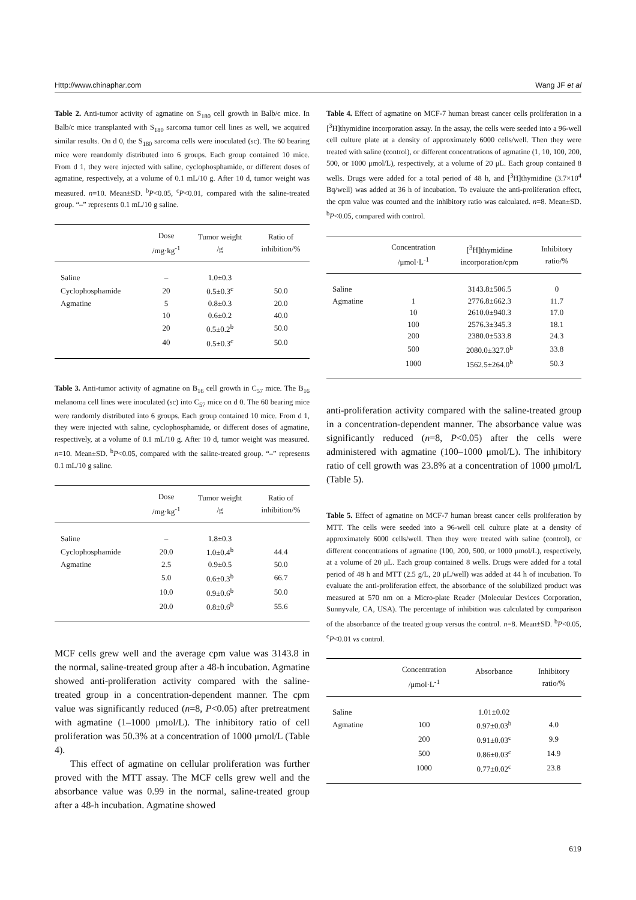Http://www.chinaphar.com Wang JF et al
Table 2. Anti-tumor activity of agmatine on S<sub>180</sub> cell growth in Balb/c mice. In Balb/c mice transplanted with S<sub>180</sub> sarcoma tumor cell lines as well, we acquired similar results. On d 0, the S<sub>180</sub> sarcoma cells were inoculated (sc). The 60 bearing mice were reandomly distributed into 6 groups. Each group contained 10 mice. From d 1, they were injected with saline, cyclophosphamide, or different doses of agmatine, respectively, at a volume of 0.1 mL/10 g. After 10 d, tumor weight was measured. n=10. Mean±SD. <sup>b</sup>P<0.05, <sup>c</sup>P<0.01, compared with the saline-treated group. “–” represents 0.1 mL/10 g saline.
| | Dose /mg·kg<sup>-1</sup> | Tumor weight /g | Ratio of inhibition/% |
| --- | --- | --- | --- |
| Saline | – | 1.0±0.3 | |
| Cyclophosphamide | 20 | 0.5±0.3<sup>c</sup> | 50.0 |
| Agmatine | 5 | 0.8±0.3 | 20.0 |
| | 10 | 0.6±0.2 | 40.0 |
| | 20 | 0.5±0.2<sup>b</sup> | 50.0 |
| | 40 | 0.5±0.3<sup>c</sup> | 50.0 |
Table 3. Anti-tumor activity of agmatine on B<sub>16</sub> cell growth in C<sub>57</sub> mice. The B<sub>16</sub> melanoma cell lines were inoculated (sc) into C<sub>57</sub> mice on d 0. The 60 bearing mice were randomly distributed into 6 groups. Each group contained 10 mice. From d 1, they were injected with saline, cyclophosphamide, or different doses of agmatine, respectively, at a volume of 0.1 mL/10 g. After 10 d, tumor weight was measured. n=10. Mean±SD. <sup>b</sup>P<0.05, compared with the saline-treated group. “–” represents 0.1 mL/10 g saline.
| | Dose /mg·kg<sup>-1</sup> | Tumor weight /g | Ratio of inhibition/% |
| --- | --- | --- | --- |
| Saline | – | 1.8±0.3 | |
| Cyclophosphamide | 20.0 | 1.0±0.4<sup>b</sup> | 44.4 |
| Agmatine | 2.5 | 0.9±0.5 | 50.0 |
| | 5.0 | 0.6±0.3<sup>b</sup> | 66.7 |
| | 10.0 | 0.9±0.6<sup>b</sup> | 50.0 |
| | 20.0 | 0.8±0.6<sup>b</sup> | 55.6 |
MCF cells grew well and the average cpm value was 3143.8 in the normal, saline-treated group after a 48-h incubation. Agmatine showed anti-proliferation activity compared with the saline-treated group in a concentration-dependent manner. The cpm value was significantly reduced (n=8, P<0.05) after pretreatment with agmatine (1–1000 μmol/L). The inhibitory ratio of cell proliferation was 50.3% at a concentration of 1000 μmol/L (Table 4).
This effect of agmatine on cellular proliferation was further proved with the MTT assay. The MCF cells grew well and the absorbance value was 0.99 in the normal, saline-treated group after a 48-h incubation. Agmatine showed
Table 4. Effect of agmatine on MCF-7 human breast cancer cells proliferation in a [<sup>3</sup>H]thymidine incorporation assay. In the assay, the cells were seeded into a 96-well cell culture plate at a density of approximately 6000 cells/well. Then they were treated with saline (control), or different concentrations of agmatine (1, 10, 100, 200, 500, or 1000 μmol/L), respectively, at a volume of 20 μL. Each group contained 8 wells. Drugs were added for a total period of 48 h, and [<sup>3</sup>H]thymidine (3.7×10<sup>4</sup> Bq/well) was added at 36 h of incubation. To evaluate the anti-proliferation effect, the cpm value was counted and the inhibitory ratio was calculated. n=8. Mean±SD. <sup>b</sup>P<0.05, compared with control.
| | Concentration /μmol·L<sup>-1</sup> | [<sup>3</sup>H]thymidine incorporation/cpm | Inhibitory ratio/% |
| --- | --- | --- | --- |
| Saline | | 3143.8±506.5 | 0 |
| Agmatine | 1 | 2776.8±662.3 | 11.7 |
| | 10 | 2610.0±940.3 | 17.0 |
| | 100 | 2576.3±345.3 | 18.1 |
| | 200 | 2380.0±533.8 | 24.3 |
| | 500 | 2080.0±327.0<sup>b</sup> | 33.8 |
| | 1000 | 1562.5±264.0<sup>b</sup> | 50.3 |
anti-proliferation activity compared with the saline-treated group in a concentration-dependent manner. The absorbance value was significantly reduced (n=8, P<0.05) after the cells were administered with agmatine (100–1000 μmol/L). The inhibitory ratio of cell growth was 23.8% at a concentration of 1000 μmol/L (Table 5).
Table 5. Effect of agmatine on MCF-7 human breast cancer cells proliferation by MTT. The cells were seeded into a 96-well cell culture plate at a density of approximately 6000 cells/well. Then they were treated with saline (control), or different concentrations of agmatine (100, 200, 500, or 1000 μmol/L), respectively, at a volume of 20 μL. Each group contained 8 wells. Drugs were added for a total period of 48 h and MTT (2.5 g/L, 20 μL/well) was added at 44 h of incubation. To evaluate the anti-proliferation effect, the absorbance of the solubilized product was measured at 570 nm on a Micro-plate Reader (Molecular Devices Corporation, Sunnyvale, CA, USA). The percentage of inhibition was calculated by comparison of the absorbance of the treated group versus the control. n=8. Mean±SD. <sup>b</sup>P<0.05, <sup>c</sup>P<0.01 vs control.
| | Concentration /μmol·L<sup>-1</sup> | Absorbance | Inhibitory ratio/% |
| --- | --- | --- | --- |
| Saline | | 1.01±0.02 | |
| Agmatine | 100 | 0.97±0.03<sup>b</sup> | 4.0 |
| | 200 | 0.91±0.03<sup>c</sup> | 9.9 |
| | 500 | 0.86±0.03<sup>c</sup> | 14.9 |
| | 1000 | 0.77±0.02<sup>c</sup> | 23.8 |
619